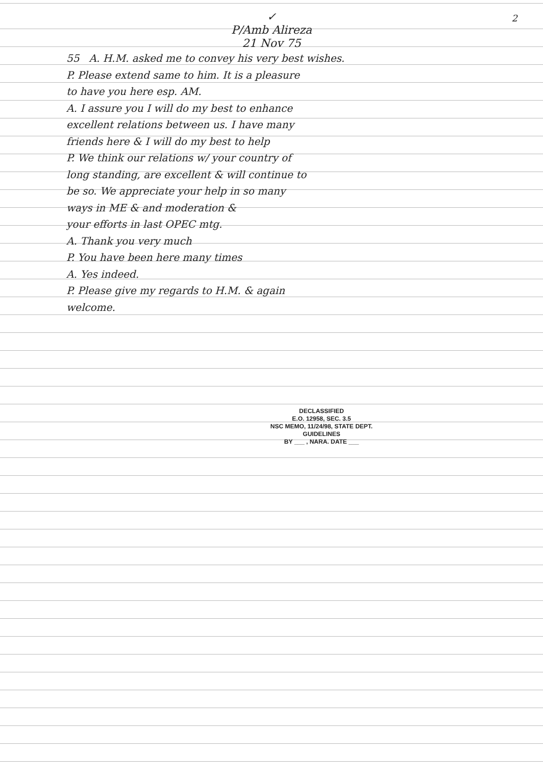2
✓
P/Amb Alireza
21 Nov 75
55 A. H.M. asked me to convey his very best wishes.
P. Please extend same to him. It is a pleasure
to have you here esp. AM.
A. I assure you I will do my best to enhance
excellent relations between us. I have many
friends here & I will do my best to help
P. We think our relations w/ your country of
long standing, are excellent & will continue to
be so. We appreciate your help in so many
ways in ME & and moderation &
your efforts in last OPEC mtg.
A. Thank you very much
P. You have been here many times
A. Yes indeed.
P. Please give my regards to H.M. & again
welcome.
DECLASSIFIED
E.O. 12958, SEC. 3.5
NSC MEMO, 11/24/98, STATE DEPT. GUIDELINES
BY ___ , NARA. DATE ___